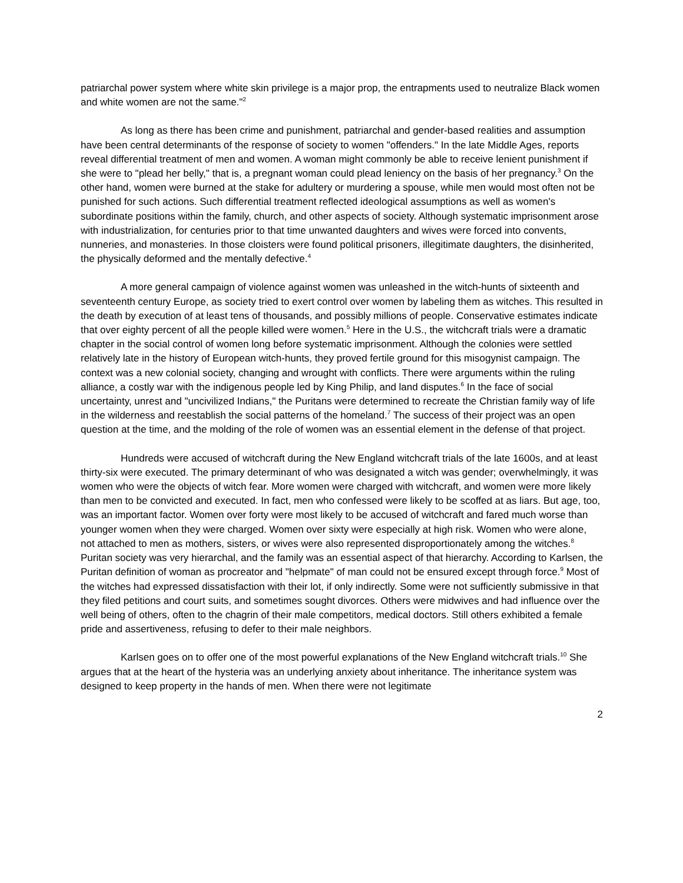patriarchal power system where white skin privilege is a major prop, the entrapments used to neutralize Black women and white women are not the same."<sup>2</sup>
As long as there has been crime and punishment, patriarchal and gender-based realities and assumption have been central determinants of the response of society to women "offenders." In the late Middle Ages, reports reveal differential treatment of men and women. A woman might commonly be able to receive lenient punishment if she were to "plead her belly," that is, a pregnant woman could plead leniency on the basis of her pregnancy.<sup>3</sup> On the other hand, women were burned at the stake for adultery or murdering a spouse, while men would most often not be punished for such actions. Such differential treatment reflected ideological assumptions as well as women's subordinate positions within the family, church, and other aspects of society. Although systematic imprisonment arose with industrialization, for centuries prior to that time unwanted daughters and wives were forced into convents, nunneries, and monasteries. In those cloisters were found political prisoners, illegitimate daughters, the disinherited, the physically deformed and the mentally defective.<sup>4</sup>
A more general campaign of violence against women was unleashed in the witch-hunts of sixteenth and seventeenth century Europe, as society tried to exert control over women by labeling them as witches. This resulted in the death by execution of at least tens of thousands, and possibly millions of people. Conservative estimates indicate that over eighty percent of all the people killed were women.<sup>5</sup> Here in the U.S., the witchcraft trials were a dramatic chapter in the social control of women long before systematic imprisonment. Although the colonies were settled relatively late in the history of European witch-hunts, they proved fertile ground for this misogynist campaign. The context was a new colonial society, changing and wrought with conflicts. There were arguments within the ruling alliance, a costly war with the indigenous people led by King Philip, and land disputes.<sup>6</sup> In the face of social uncertainty, unrest and "uncivilized Indians," the Puritans were determined to recreate the Christian family way of life in the wilderness and reestablish the social patterns of the homeland.<sup>7</sup> The success of their project was an open question at the time, and the molding of the role of women was an essential element in the defense of that project.
Hundreds were accused of witchcraft during the New England witchcraft trials of the late 1600s, and at least thirty-six were executed. The primary determinant of who was designated a witch was gender; overwhelmingly, it was women who were the objects of witch fear. More women were charged with witchcraft, and women were more likely than men to be convicted and executed. In fact, men who confessed were likely to be scoffed at as liars. But age, too, was an important factor. Women over forty were most likely to be accused of witchcraft and fared much worse than younger women when they were charged. Women over sixty were especially at high risk. Women who were alone, not attached to men as mothers, sisters, or wives were also represented disproportionately among the witches.<sup>8</sup> Puritan society was very hierarchal, and the family was an essential aspect of that hierarchy. According to Karlsen, the Puritan definition of woman as procreator and "helpmate" of man could not be ensured except through force.<sup>9</sup> Most of the witches had expressed dissatisfaction with their lot, if only indirectly. Some were not sufficiently submissive in that they filed petitions and court suits, and sometimes sought divorces. Others were midwives and had influence over the well being of others, often to the chagrin of their male competitors, medical doctors. Still others exhibited a female pride and assertiveness, refusing to defer to their male neighbors.
Karlsen goes on to offer one of the most powerful explanations of the New England witchcraft trials.<sup>10</sup> She argues that at the heart of the hysteria was an underlying anxiety about inheritance. The inheritance system was designed to keep property in the hands of men. When there were not legitimate
2